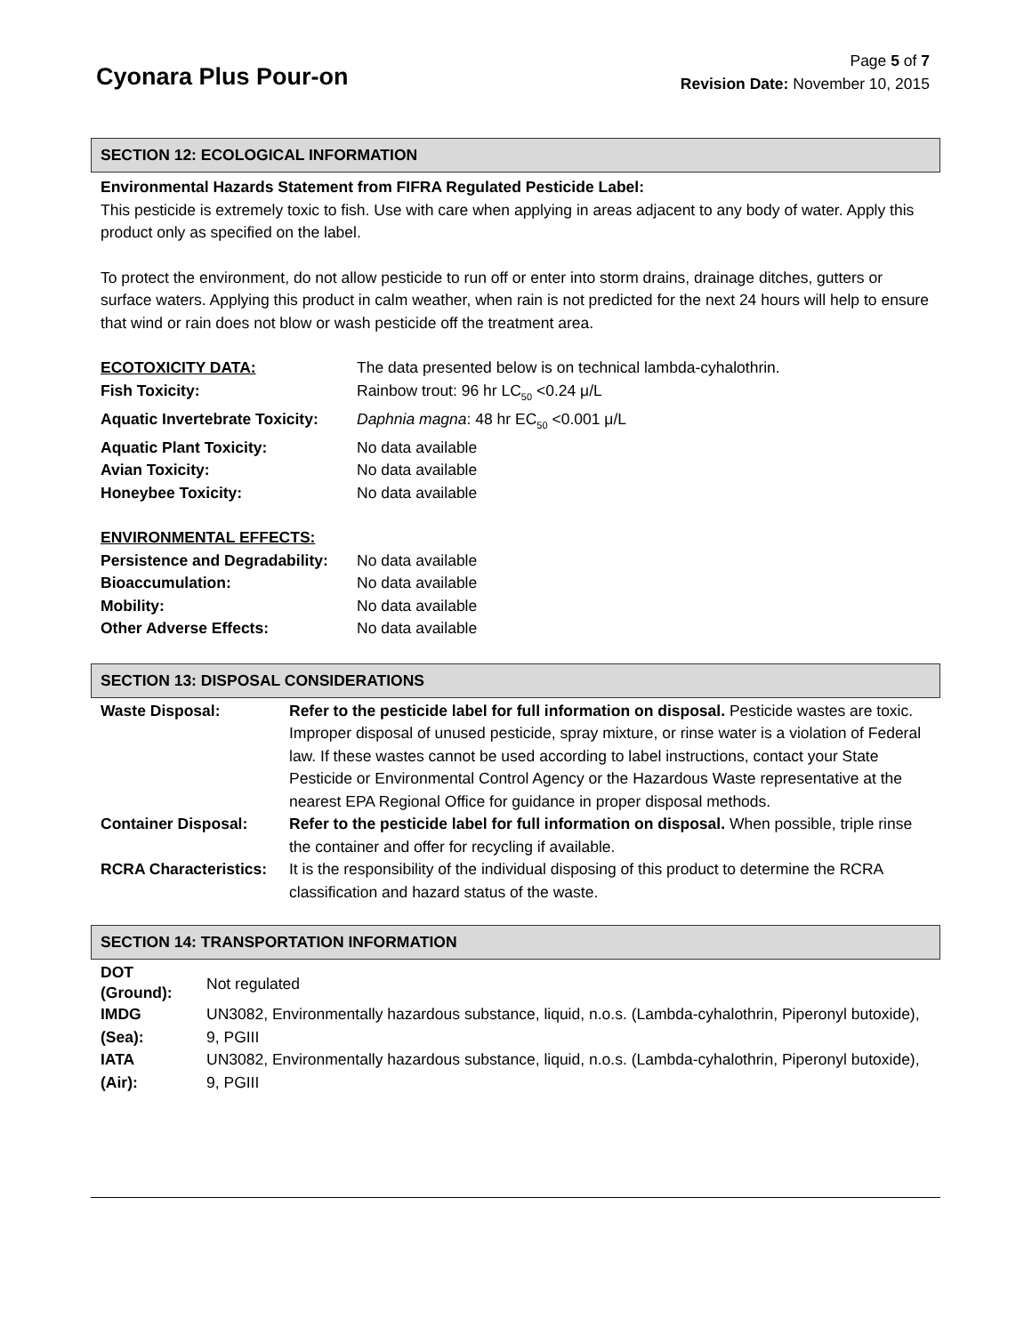Cyonara Plus Pour-on
Page 5 of 7
Revision Date: November 10, 2015
SECTION 12: ECOLOGICAL INFORMATION
Environmental Hazards Statement from FIFRA Regulated Pesticide Label:
This pesticide is extremely toxic to fish. Use with care when applying in areas adjacent to any body of water. Apply this product only as specified on the label.
To protect the environment, do not allow pesticide to run off or enter into storm drains, drainage ditches, gutters or surface waters. Applying this product in calm weather, when rain is not predicted for the next 24 hours will help to ensure that wind or rain does not blow or wash pesticide off the treatment area.
| ECOTOXICITY DATA: | The data presented below is on technical lambda-cyhalothrin. |
| Fish Toxicity: | Rainbow trout: 96 hr LC<sub>50</sub> <0.24 μ/L |
| Aquatic Invertebrate Toxicity: | Daphnia magna : 48 hr EC<sub>50</sub> <0.001 μ/L |
| Aquatic Plant Toxicity: | No data available |
| Avian Toxicity: | No data available |
| Honeybee Toxicity: | No data available |
| ENVIRONMENTAL EFFECTS: | |
| Persistence and Degradability: | No data available |
| Bioaccumulation: | No data available |
| Mobility: | No data available |
| Other Adverse Effects: | No data available |
SECTION 13: DISPOSAL CONSIDERATIONS
| Waste Disposal: | Refer to the pesticide label for full information on disposal. Pesticide wastes are toxic. Improper disposal of unused pesticide, spray mixture, or rinse water is a violation of Federal law. If these wastes cannot be used according to label instructions, contact your State Pesticide or Environmental Control Agency or the Hazardous Waste representative at the nearest EPA Regional Office for guidance in proper disposal methods. |
| Container Disposal: | Refer to the pesticide label for full information on disposal. When possible, triple rinse the container and offer for recycling if available. |
| RCRA Characteristics: | It is the responsibility of the individual disposing of this product to determine the RCRA classification and hazard status of the waste. |
SECTION 14: TRANSPORTATION INFORMATION
| DOT (Ground): | Not regulated |
| IMDG (Sea): | UN3082, Environmentally hazardous substance, liquid, n.o.s. (Lambda-cyhalothrin, Piperonyl butoxide), 9, PGIII |
| IATA (Air): | UN3082, Environmentally hazardous substance, liquid, n.o.s. (Lambda-cyhalothrin, Piperonyl butoxide), 9, PGIII |